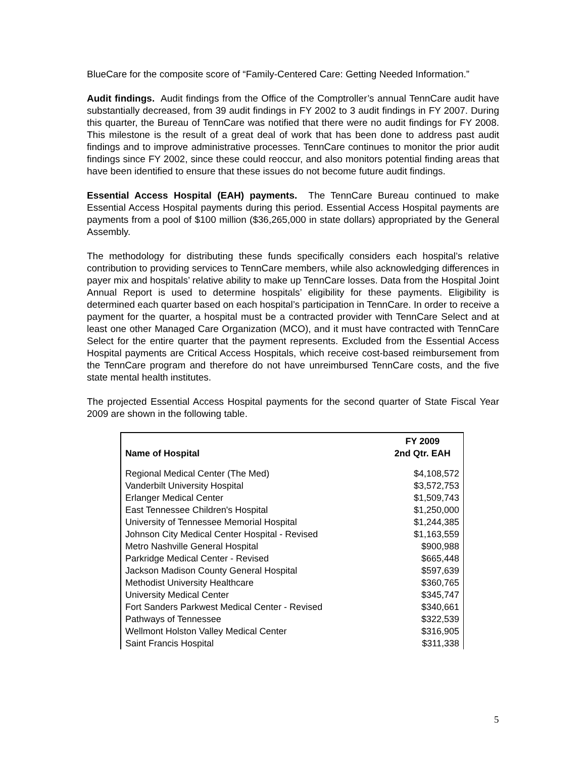BlueCare for the composite score of “Family-Centered Care: Getting Needed Information.”
Audit findings. Audit findings from the Office of the Comptroller’s annual TennCare audit have substantially decreased, from 39 audit findings in FY 2002 to 3 audit findings in FY 2007. During this quarter, the Bureau of TennCare was notified that there were no audit findings for FY 2008. This milestone is the result of a great deal of work that has been done to address past audit findings and to improve administrative processes. TennCare continues to monitor the prior audit findings since FY 2002, since these could reoccur, and also monitors potential finding areas that have been identified to ensure that these issues do not become future audit findings.
Essential Access Hospital (EAH) payments. The TennCare Bureau continued to make Essential Access Hospital payments during this period. Essential Access Hospital payments are payments from a pool of $100 million ($36,265,000 in state dollars) appropriated by the General Assembly.
The methodology for distributing these funds specifically considers each hospital’s relative contribution to providing services to TennCare members, while also acknowledging differences in payer mix and hospitals’ relative ability to make up TennCare losses. Data from the Hospital Joint Annual Report is used to determine hospitals’ eligibility for these payments. Eligibility is determined each quarter based on each hospital’s participation in TennCare. In order to receive a payment for the quarter, a hospital must be a contracted provider with TennCare Select and at least one other Managed Care Organization (MCO), and it must have contracted with TennCare Select for the entire quarter that the payment represents. Excluded from the Essential Access Hospital payments are Critical Access Hospitals, which receive cost-based reimbursement from the TennCare program and therefore do not have unreimbursed TennCare costs, and the five state mental health institutes.
The projected Essential Access Hospital payments for the second quarter of State Fiscal Year 2009 are shown in the following table.
| Name of Hospital | FY 2009 2nd Qtr. EAH |
| --- | --- |
| Regional Medical Center (The Med) | $4,108,572 |
| Vanderbilt University Hospital | $3,572,753 |
| Erlanger Medical Center | $1,509,743 |
| East Tennessee Children's Hospital | $1,250,000 |
| University of Tennessee Memorial Hospital | $1,244,385 |
| Johnson City Medical Center Hospital - Revised | $1,163,559 |
| Metro Nashville General Hospital | $900,988 |
| Parkridge Medical Center - Revised | $665,448 |
| Jackson Madison County General Hospital | $597,639 |
| Methodist University Healthcare | $360,765 |
| University Medical Center | $345,747 |
| Fort Sanders Parkwest Medical Center - Revised | $340,661 |
| Pathways of Tennessee | $322,539 |
| Wellmont Holston Valley Medical Center | $316,905 |
| Saint Francis Hospital | $311,338 |
5